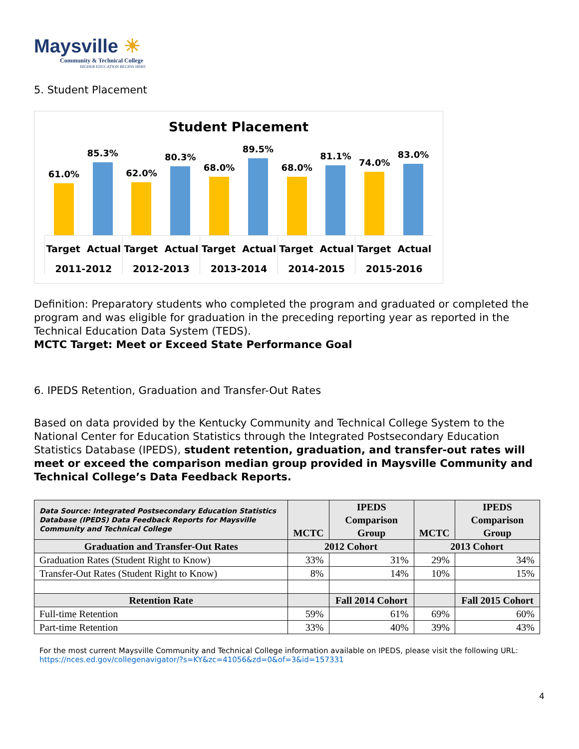Maysville ☀
Community & Technical College
HIGHER EDUCATION BEGINS HERE
5. Student Placement
Student Placement
61.0%
85.3%
62.0%
80.3%
68.0%
89.5%
68.0%
81.1%
74.0%
83.0%
Target Actual
2011-2012
Target Actual
2012-2013
Target Actual
2013-2014
Target Actual
2014-2015
Target Actual
2015-2016
Definition: Preparatory students who completed the program and graduated or completed the program and was eligible for graduation in the preceding reporting year as reported in the Technical Education Data System (TEDS).
MCTC Target: Meet or Exceed State Performance Goal
6. IPEDS Retention, Graduation and Transfer-Out Rates
Based on data provided by the Kentucky Community and Technical College System to the National Center for Education Statistics through the Integrated Postsecondary Education Statistics Database (IPEDS), student retention, graduation, and transfer-out rates will meet or exceed the comparison median group provided in Maysville Community and Technical College’s Data Feedback Reports.
| Data Source: Integrated Postsecondary Education Statistics Database (IPEDS) Data Feedback Reports for Maysville Community and Technical College | MCTC | IPEDS Comparison Group | MCTC | IPEDS Comparison Group |
| Graduation and Transfer-Out Rates | 2012 Cohort | | 2013 Cohort | |
| Graduation Rates (Student Right to Know) | 33% | 31% | 29% | 34% |
| Transfer-Out Rates (Student Right to Know) | 8% | 14% | 10% | 15% |
| Retention Rate | | Fall 2014 Cohort | | Fall 2015 Cohort |
| Full-time Retention | 59% | 61% | 69% | 60% |
| Part-time Retention | 33% | 40% | 39% | 43% |
For the most current Maysville Community and Technical College information available on IPEDS, please visit the following URL:
https://nces.ed.gov/collegenavigator/?s=KY&zc=41056&zd=0&of=3&id=157331
4